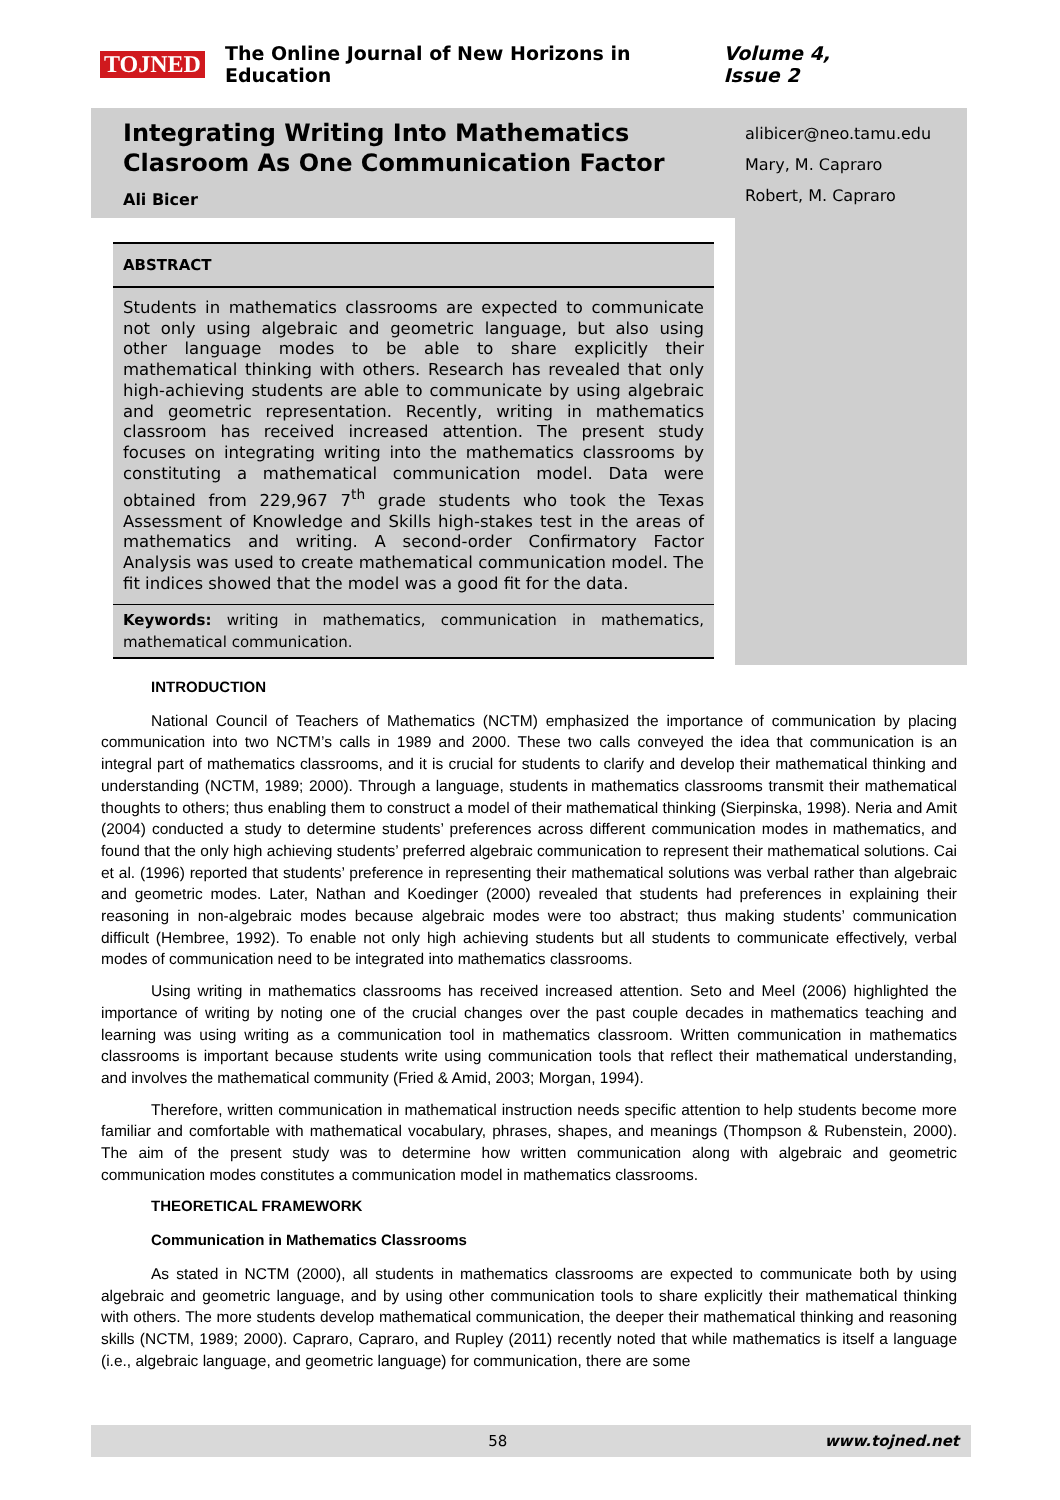TOJNED The Online Journal of New Horizons in Education Volume 4, Issue 2
Integrating Writing Into Mathematics Clasroom As One Communication Factor
Ali Bicer
alibicer@neo.tamu.edu
Mary, M. Capraro
Robert, M. Capraro
ABSTRACT
Students in mathematics classrooms are expected to communicate not only using algebraic and geometric language, but also using other language modes to be able to share explicitly their mathematical thinking with others. Research has revealed that only high-achieving students are able to communicate by using algebraic and geometric representation. Recently, writing in mathematics classroom has received increased attention. The present study focuses on integrating writing into the mathematics classrooms by constituting a mathematical communication model. Data were obtained from 229,967 7<sup>th</sup> grade students who took the Texas Assessment of Knowledge and Skills high-stakes test in the areas of mathematics and writing. A second-order Confirmatory Factor Analysis was used to create mathematical communication model. The fit indices showed that the model was a good fit for the data.
Keywords: writing in mathematics, communication in mathematics, mathematical communication.
INTRODUCTION
National Council of Teachers of Mathematics (NCTM) emphasized the importance of communication by placing communication into two NCTM’s calls in 1989 and 2000. These two calls conveyed the idea that communication is an integral part of mathematics classrooms, and it is crucial for students to clarify and develop their mathematical thinking and understanding (NCTM, 1989; 2000). Through a language, students in mathematics classrooms transmit their mathematical thoughts to others; thus enabling them to construct a model of their mathematical thinking (Sierpinska, 1998). Neria and Amit (2004) conducted a study to determine students’ preferences across different communication modes in mathematics, and found that the only high achieving students’ preferred algebraic communication to represent their mathematical solutions. Cai et al. (1996) reported that students’ preference in representing their mathematical solutions was verbal rather than algebraic and geometric modes. Later, Nathan and Koedinger (2000) revealed that students had preferences in explaining their reasoning in non-algebraic modes because algebraic modes were too abstract; thus making students’ communication difficult (Hembree, 1992). To enable not only high achieving students but all students to communicate effectively, verbal modes of communication need to be integrated into mathematics classrooms.
Using writing in mathematics classrooms has received increased attention. Seto and Meel (2006) highlighted the importance of writing by noting one of the crucial changes over the past couple decades in mathematics teaching and learning was using writing as a communication tool in mathematics classroom. Written communication in mathematics classrooms is important because students write using communication tools that reflect their mathematical understanding, and involves the mathematical community (Fried & Amid, 2003; Morgan, 1994).
Therefore, written communication in mathematical instruction needs specific attention to help students become more familiar and comfortable with mathematical vocabulary, phrases, shapes, and meanings (Thompson & Rubenstein, 2000). The aim of the present study was to determine how written communication along with algebraic and geometric communication modes constitutes a communication model in mathematics classrooms.
THEORETICAL FRAMEWORK
Communication in Mathematics Classrooms
As stated in NCTM (2000), all students in mathematics classrooms are expected to communicate both by using algebraic and geometric language, and by using other communication tools to share explicitly their mathematical thinking with others. The more students develop mathematical communication, the deeper their mathematical thinking and reasoning skills (NCTM, 1989; 2000). Capraro, Capraro, and Rupley (2011) recently noted that while mathematics is itself a language (i.e., algebraic language, and geometric language) for communication, there are some
58 www.tojned.net